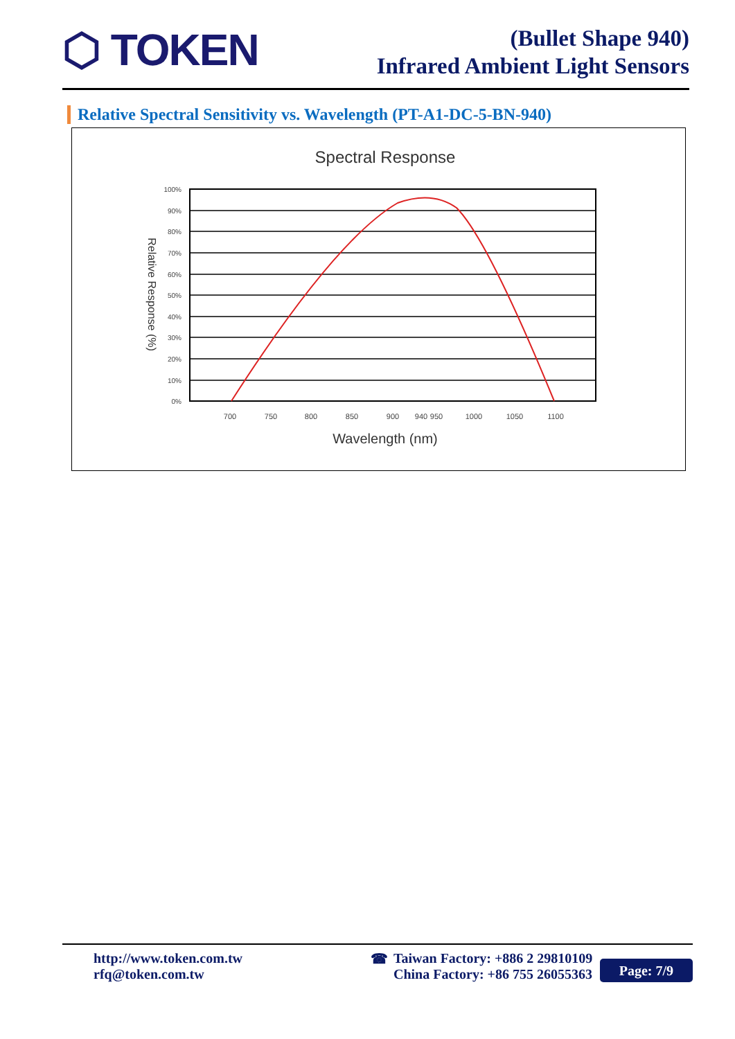⬡ TOKEN
(Bullet Shape 940)
Infrared Ambient Light Sensors
Relative Spectral Sensitivity vs. Wavelength (PT-A1-DC-5-BN-940)
Spectral Response
100%
90%
80%
70%
60%
50%
40%
30%
20%
10%
0%
700
750
800
850
900
940
950
1000
1050
1100
Wavelength (nm)
Relative Response (%)
http://www.token.com.tw
rfq@token.com.tw
☎ Taiwan Factory: +886 2 29810109
China Factory: +86 755 26055363
Page: 7/9